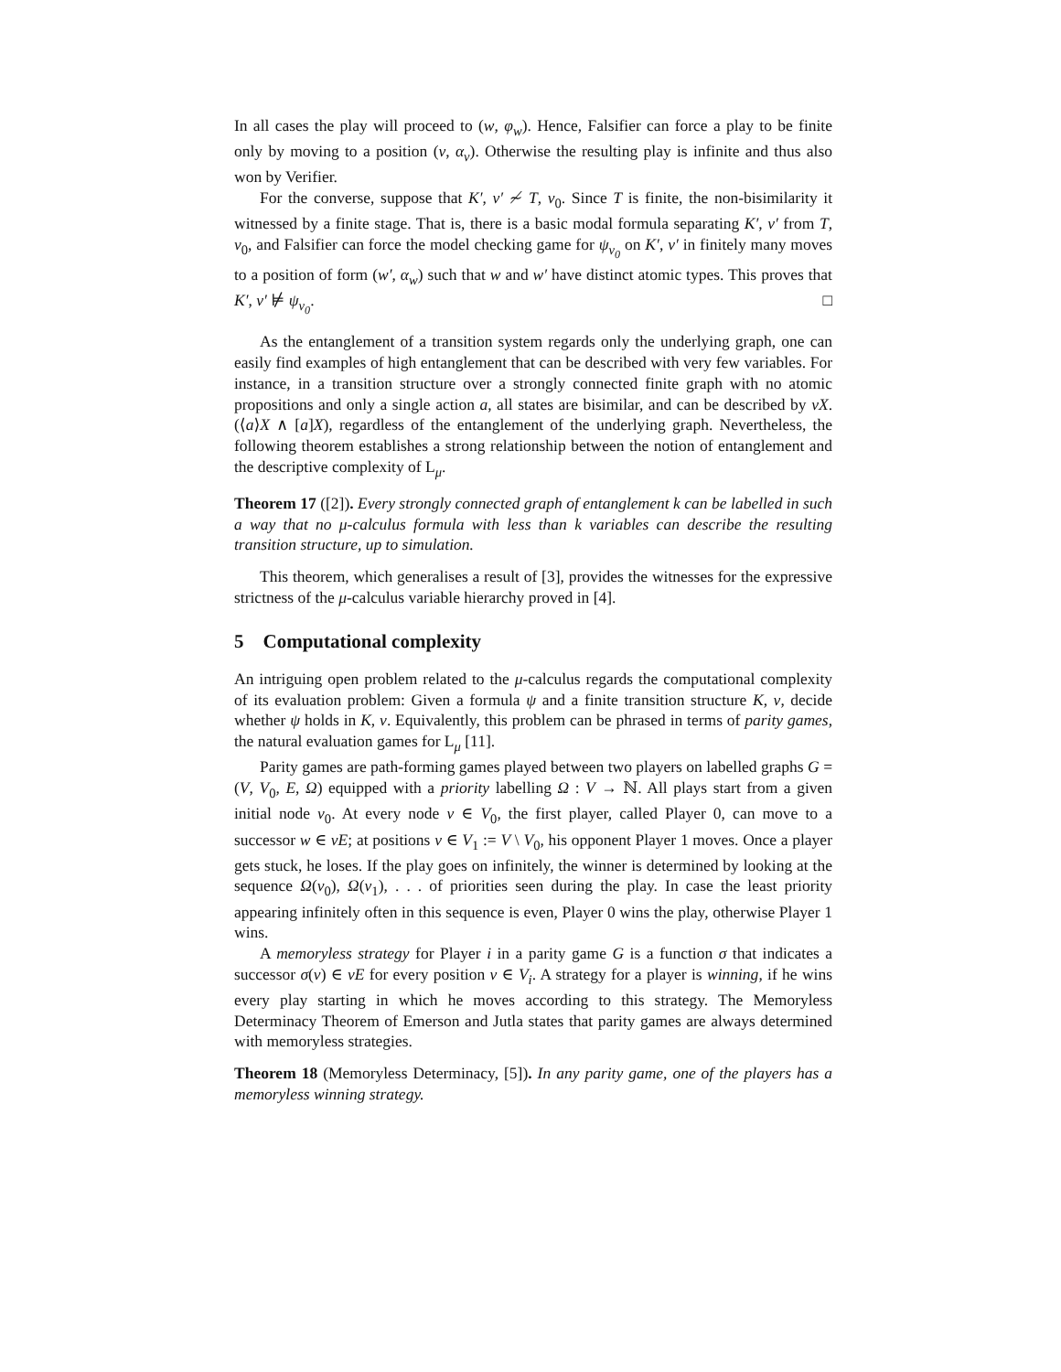In all cases the play will proceed to (w, φ<sub>w</sub>). Hence, Falsifier can force a play to be finite only by moving to a position (v, α<sub>v</sub>). Otherwise the resulting play is infinite and thus also won by Verifier.
For the converse, suppose that K′, v′ ≁ T, v<sub>0</sub>. Since T is finite, the non-bisimilarity it witnessed by a finite stage. That is, there is a basic modal formula separating K′, v′ from T, v<sub>0</sub>, and Falsifier can force the model checking game for ψ<sub>v<sub>0</sub></sub> on K′, v′ in finitely many moves to a position of form (w′, α<sub>w</sub>) such that w and w′ have distinct atomic types. This proves that K′, v′ ⊭ ψ<sub>v<sub>0</sub></sub>. □
As the entanglement of a transition system regards only the underlying graph, one can easily find examples of high entanglement that can be described with very few variables. For instance, in a transition structure over a strongly connected finite graph with no atomic propositions and only a single action a, all states are bisimilar, and can be described by νX.(⟨a⟩X ∧ [a]X), regardless of the entanglement of the underlying graph. Nevertheless, the following theorem establishes a strong relationship between the notion of entanglement and the descriptive complexity of L<sub>μ</sub>.
Theorem 17 ([2]). Every strongly connected graph of entanglement k can be labelled in such a way that no μ-calculus formula with less than k variables can describe the resulting transition structure, up to simulation.
This theorem, which generalises a result of [3], provides the witnesses for the expressive strictness of the μ-calculus variable hierarchy proved in [4].
5 Computational complexity
An intriguing open problem related to the μ-calculus regards the computational complexity of its evaluation problem: Given a formula ψ and a finite transition structure K, v, decide whether ψ holds in K, v. Equivalently, this problem can be phrased in terms of parity games, the natural evaluation games for L<sub>μ</sub> [11].
Parity games are path-forming games played between two players on labelled graphs G = (V, V<sub>0</sub>, E, Ω) equipped with a priority labelling Ω : V → ℕ. All plays start from a given initial node v<sub>0</sub>. At every node v ∈ V<sub>0</sub>, the first player, called Player 0, can move to a successor w ∈ vE; at positions v ∈ V<sub>1</sub> := V \ V<sub>0</sub>, his opponent Player 1 moves. Once a player gets stuck, he loses. If the play goes on infinitely, the winner is determined by looking at the sequence Ω(v<sub>0</sub>), Ω(v<sub>1</sub>), . . . of priorities seen during the play. In case the least priority appearing infinitely often in this sequence is even, Player 0 wins the play, otherwise Player 1 wins.
A memoryless strategy for Player i in a parity game G is a function σ that indicates a successor σ(v) ∈ vE for every position v ∈ V<sub>i</sub>. A strategy for a player is winning, if he wins every play starting in which he moves according to this strategy. The Memoryless Determinacy Theorem of Emerson and Jutla states that parity games are always determined with memoryless strategies.
Theorem 18 (Memoryless Determinacy, [5]). In any parity game, one of the players has a memoryless winning strategy.